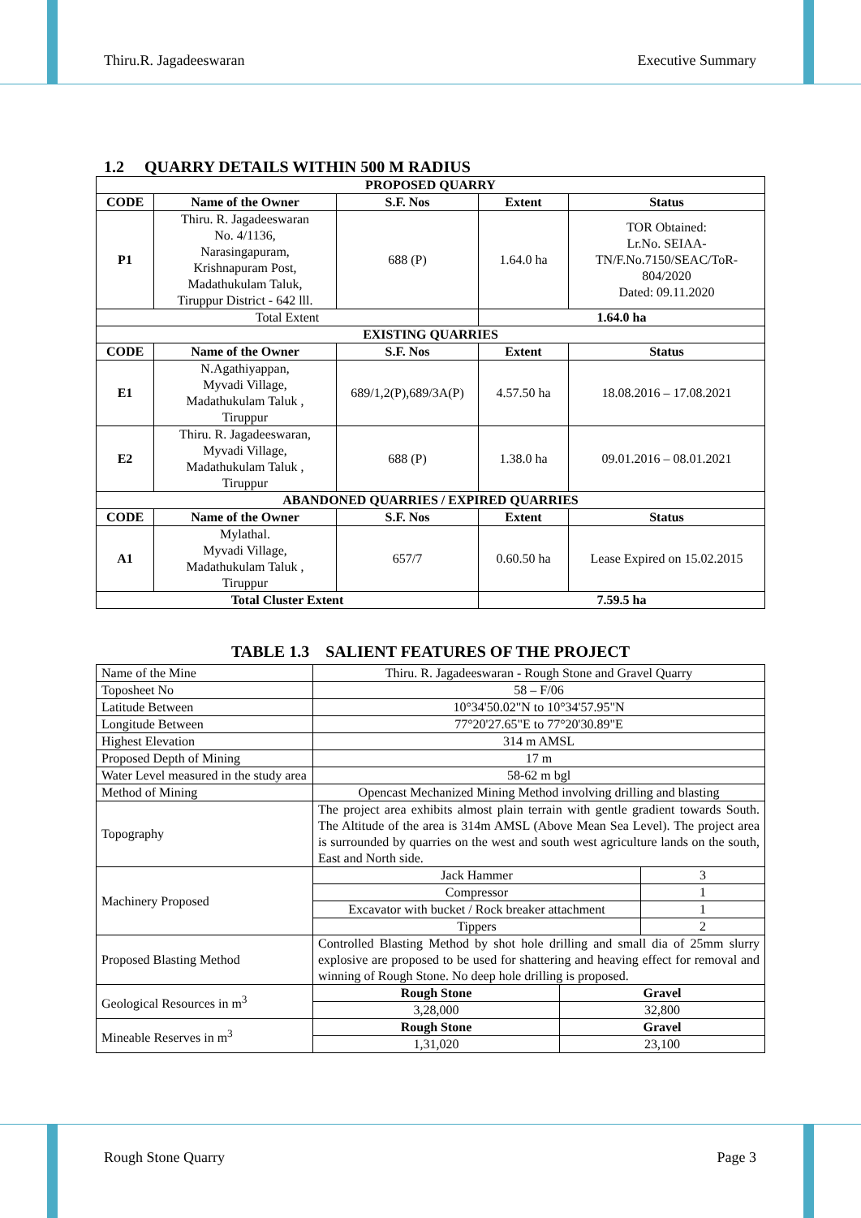Thiru.R. Jagadeeswaran Executive Summary
1.2 QUARRY DETAILS WITHIN 500 M RADIUS
| PROPOSED QUARRY | | | | |
| --- | --- | --- | --- | --- |
| CODE | Name of the Owner | S.F. Nos | Extent | Status |
| P1 | Thiru. R. Jagadeeswaran No. 4/1136, Narasingapuram, Krishnapuram Post, Madathukulam Taluk, Tiruppur District - 642 lll. | 688 (P) | 1.64.0 ha | TOR Obtained: Lr.No. SEIAA- TN/F.No.7150/SEAC/ToR- 804/2020 Dated: 09.11.2020 |
| Total Extent | | | 1.64.0 ha | |
| EXISTING QUARRIES | | | | |
| CODE | Name of the Owner | S.F. Nos | Extent | Status |
| E1 | N.Agathiyappan, Myvadi Village, Madathukulam Taluk , Tiruppur | 689/1,2(P),689/3A(P) | 4.57.50 ha | 18.08.2016 – 17.08.2021 |
| E2 | Thiru. R. Jagadeeswaran, Myvadi Village, Madathukulam Taluk , Tiruppur | 688 (P) | 1.38.0 ha | 09.01.2016 – 08.01.2021 |
| ABANDONED QUARRIES / EXPIRED QUARRIES | | | | |
| CODE | Name of the Owner | S.F. Nos | Extent | Status |
| A1 | Mylathal. Myvadi Village, Madathukulam Taluk , Tiruppur | 657/7 | 0.60.50 ha | Lease Expired on 15.02.2015 |
| Total Cluster Extent | | | 7.59.5 ha | |
TABLE 1.3 SALIENT FEATURES OF THE PROJECT
| Name of the Mine | Thiru. R. Jagadeeswaran - Rough Stone and Gravel Quarry | |
| Toposheet No | 58 – F/06 | |
| Latitude Between | 10°34'50.02"N to 10°34'57.95"N | |
| Longitude Between | 77°20'27.65"E to 77°20'30.89"E | |
| Highest Elevation | 314 m AMSL | |
| Proposed Depth of Mining | 17 m | |
| Water Level measured in the study area | 58-62 m bgl | |
| Method of Mining | Opencast Mechanized Mining Method involving drilling and blasting | |
| Topography | The project area exhibits almost plain terrain with gentle gradient towards South. The Altitude of the area is 314m AMSL (Above Mean Sea Level). The project area is surrounded by quarries on the west and south west agriculture lands on the south, East and North side. | |
| Machinery Proposed | Jack Hammer | 3 |
| | Compressor | 1 |
| | Excavator with bucket / Rock breaker attachment | 1 |
| | Tippers | 2 |
| Proposed Blasting Method | Controlled Blasting Method by shot hole drilling and small dia of 25mm slurry explosive are proposed to be used for shattering and heaving effect for removal and winning of Rough Stone. No deep hole drilling is proposed. | |
| Geological Resources in m<sup>3</sup> | Rough Stone | Gravel |
| | 3,28,000 | 32,800 |
| Mineable Reserves in m<sup>3</sup> | Rough Stone | Gravel |
| | 1,31,020 | 23,100 |
Rough Stone Quarry Page 3